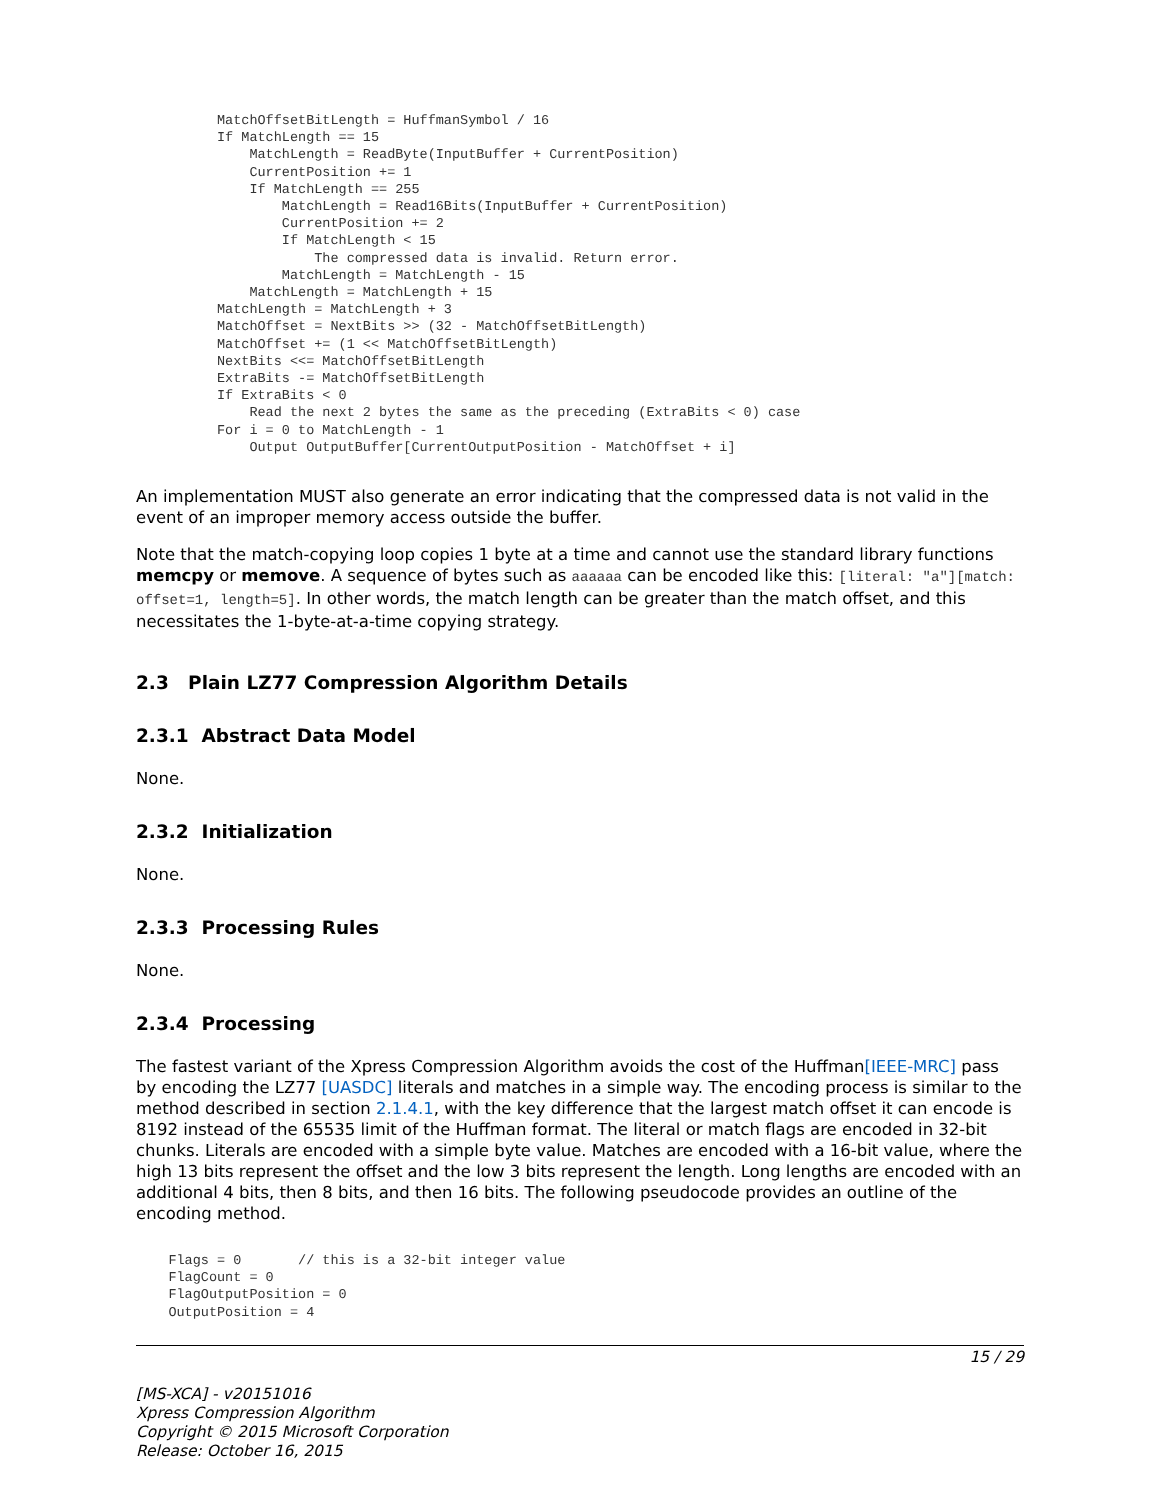MatchOffsetBitLength = HuffmanSymbol / 16
          If MatchLength == 15
              MatchLength = ReadByte(InputBuffer + CurrentPosition)
              CurrentPosition += 1
              If MatchLength == 255
                  MatchLength = Read16Bits(InputBuffer + CurrentPosition)
                  CurrentPosition += 2
                  If MatchLength < 15
                      The compressed data is invalid. Return error.
                  MatchLength = MatchLength - 15
              MatchLength = MatchLength + 15
          MatchLength = MatchLength + 3
          MatchOffset = NextBits >> (32 - MatchOffsetBitLength)
          MatchOffset += (1 << MatchOffsetBitLength)
          NextBits <<= MatchOffsetBitLength
          ExtraBits -= MatchOffsetBitLength
          If ExtraBits < 0
              Read the next 2 bytes the same as the preceding (ExtraBits < 0) case
          For i = 0 to MatchLength - 1
              Output OutputBuffer[CurrentOutputPosition - MatchOffset + i]
An implementation MUST also generate an error indicating that the compressed data is not valid in the event of an improper memory access outside the buffer.
Note that the match-copying loop copies 1 byte at a time and cannot use the standard library functions memcpy or memove. A sequence of bytes such as aaaaaa can be encoded like this: [literal: "a"][match: offset=1, length=5]. In other words, the match length can be greater than the match offset, and this necessitates the 1-byte-at-a-time copying strategy.
2.3 Plain LZ77 Compression Algorithm Details
2.3.1 Abstract Data Model
None.
2.3.2 Initialization
None.
2.3.3 Processing Rules
None.
2.3.4 Processing
The fastest variant of the Xpress Compression Algorithm avoids the cost of the Huffman[IEEE-MRC] pass by encoding the LZ77 [UASDC] literals and matches in a simple way. The encoding process is similar to the method described in section 2.1.4.1, with the key difference that the largest match offset it can encode is 8192 instead of the 65535 limit of the Huffman format. The literal or match flags are encoded in 32-bit chunks. Literals are encoded with a simple byte value. Matches are encoded with a 16-bit value, where the high 13 bits represent the offset and the low 3 bits represent the length. Long lengths are encoded with an additional 4 bits, then 8 bits, and then 16 bits. The following pseudocode provides an outline of the encoding method.
    Flags = 0       // this is a 32-bit integer value
    FlagCount = 0
    FlagOutputPosition = 0
    OutputPosition = 4
15 / 29
[MS-XCA] - v20151016
Xpress Compression Algorithm
Copyright © 2015 Microsoft Corporation
Release: October 16, 2015